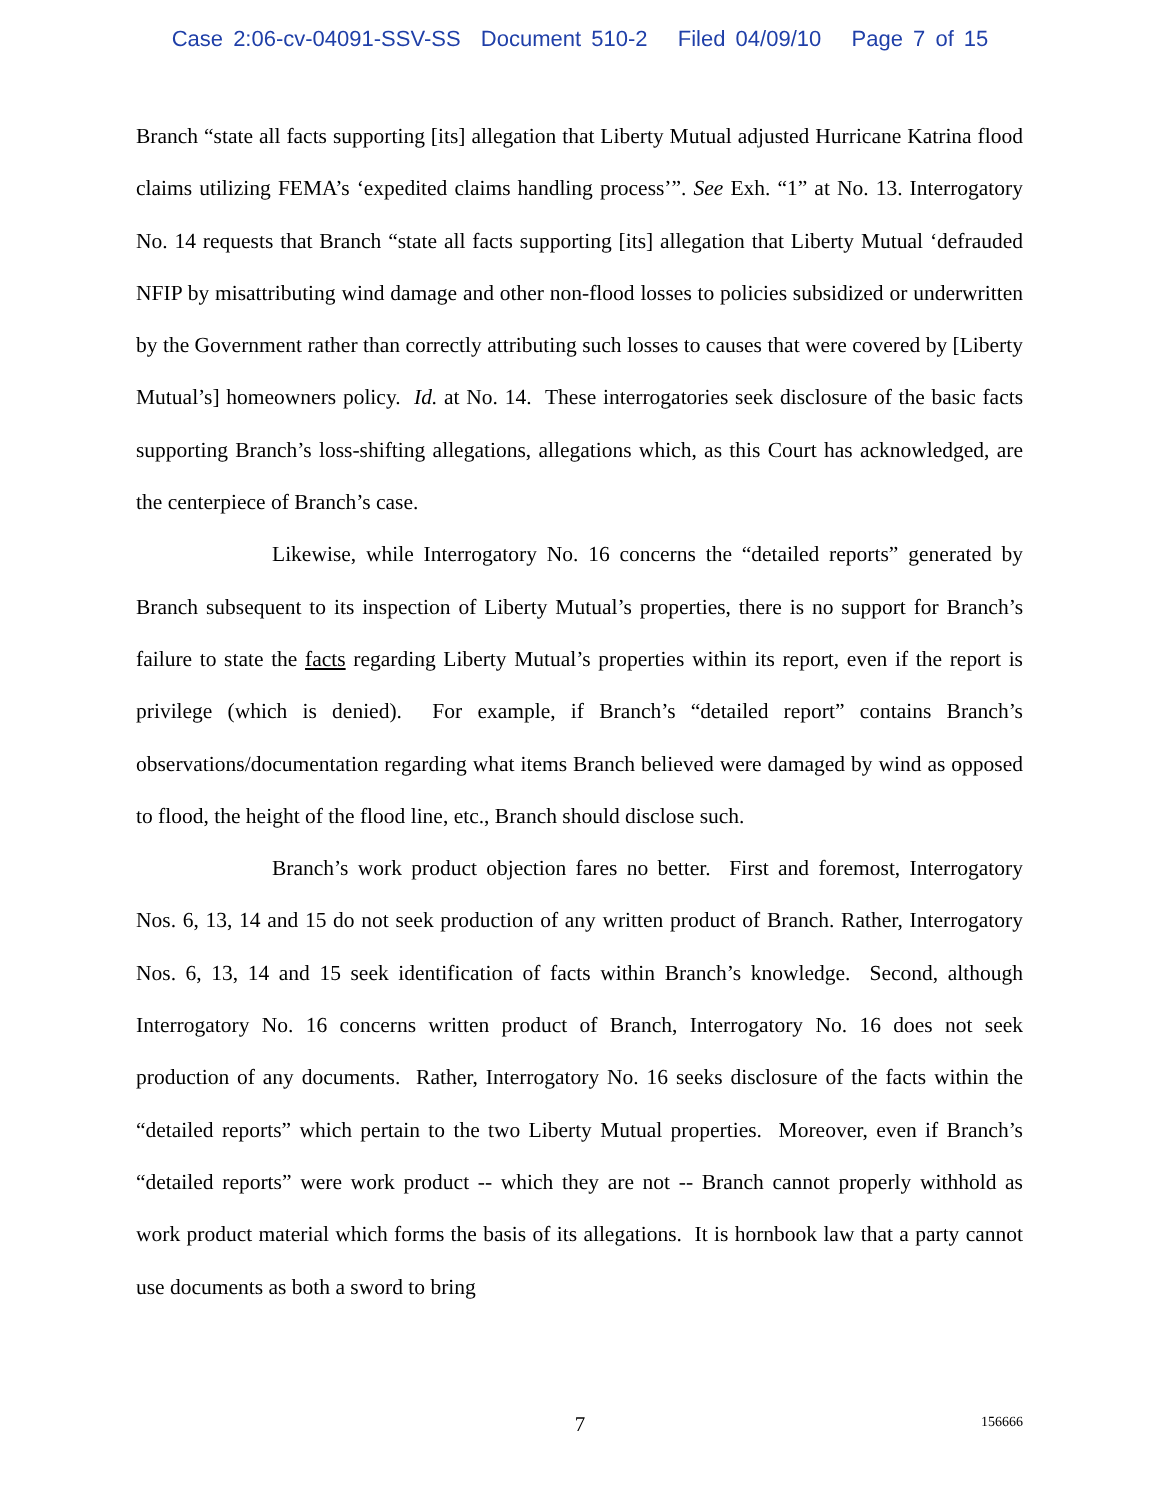Case 2:06-cv-04091-SSV-SS Document 510-2 Filed 04/09/10 Page 7 of 15
Branch “state all facts supporting [its] allegation that Liberty Mutual adjusted Hurricane Katrina flood claims utilizing FEMA’s ‘expedited claims handling process’”. See Exh. “1” at No. 13. Interrogatory No. 14 requests that Branch “state all facts supporting [its] allegation that Liberty Mutual ‘defrauded NFIP by misattributing wind damage and other non-flood losses to policies subsidized or underwritten by the Government rather than correctly attributing such losses to causes that were covered by [Liberty Mutual’s] homeowners policy. Id. at No. 14. These interrogatories seek disclosure of the basic facts supporting Branch’s loss-shifting allegations, allegations which, as this Court has acknowledged, are the centerpiece of Branch’s case.
Likewise, while Interrogatory No. 16 concerns the “detailed reports” generated by Branch subsequent to its inspection of Liberty Mutual’s properties, there is no support for Branch’s failure to state the facts regarding Liberty Mutual’s properties within its report, even if the report is privilege (which is denied). For example, if Branch’s “detailed report” contains Branch’s observations/documentation regarding what items Branch believed were damaged by wind as opposed to flood, the height of the flood line, etc., Branch should disclose such.
Branch’s work product objection fares no better. First and foremost, Interrogatory Nos. 6, 13, 14 and 15 do not seek production of any written product of Branch. Rather, Interrogatory Nos. 6, 13, 14 and 15 seek identification of facts within Branch’s knowledge. Second, although Interrogatory No. 16 concerns written product of Branch, Interrogatory No. 16 does not seek production of any documents. Rather, Interrogatory No. 16 seeks disclosure of the facts within the “detailed reports” which pertain to the two Liberty Mutual properties. Moreover, even if Branch’s “detailed reports” were work product -- which they are not -- Branch cannot properly withhold as work product material which forms the basis of its allegations. It is hornbook law that a party cannot use documents as both a sword to bring
7
156666